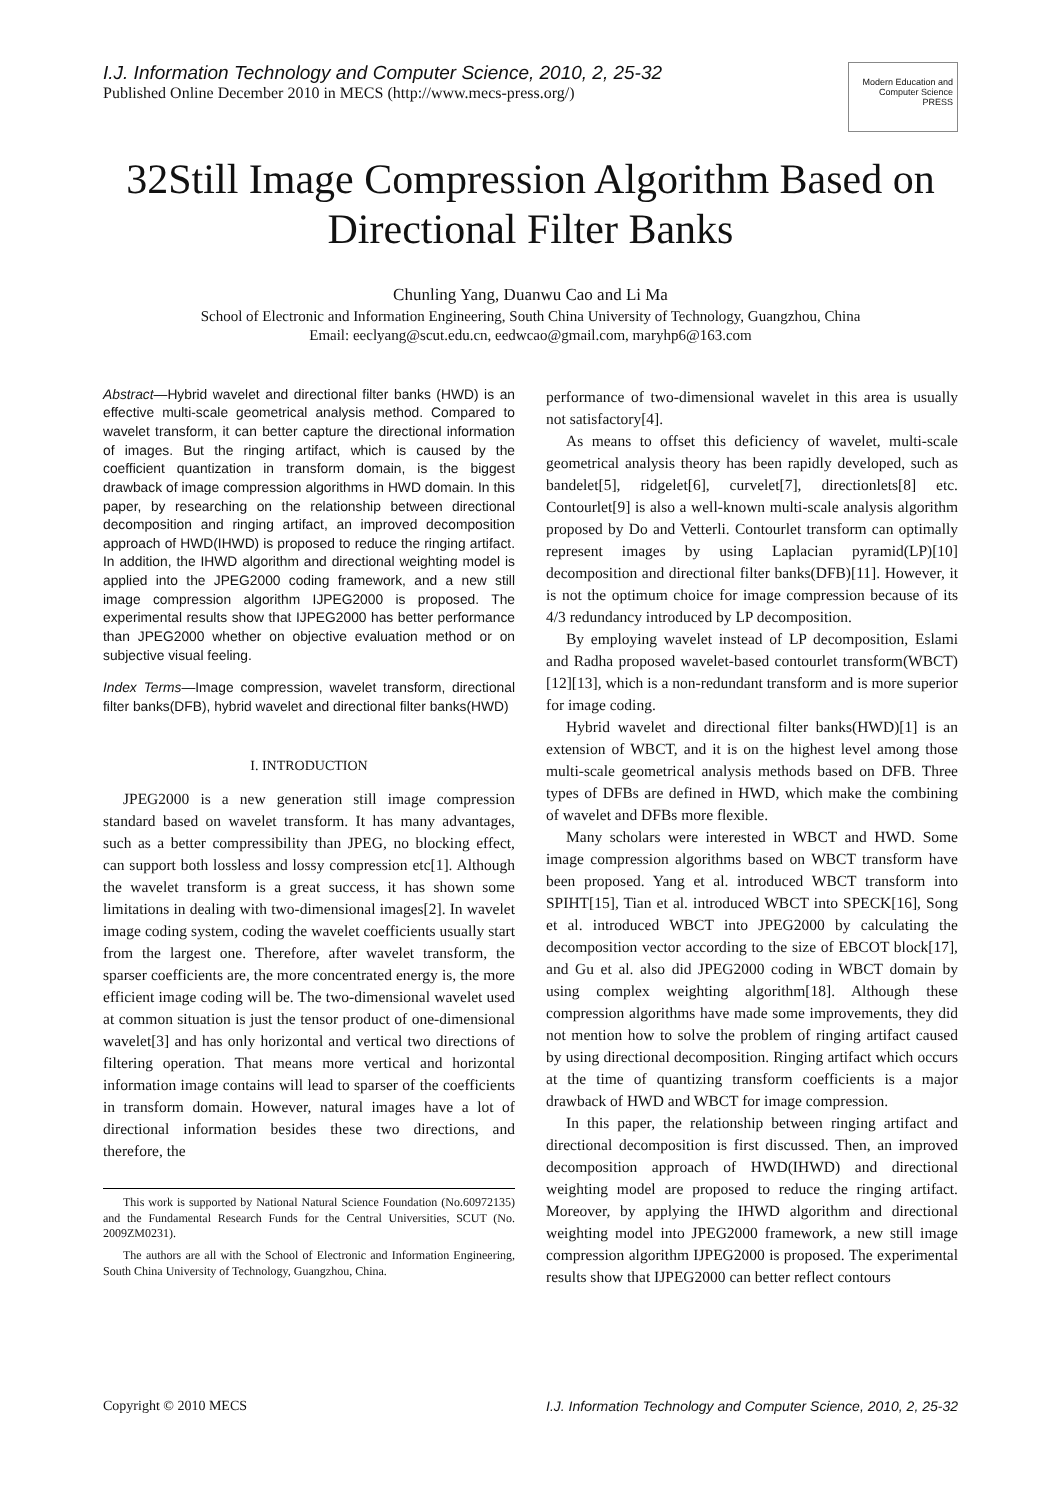I.J. Information Technology and Computer Science, 2010, 2, 25-32
Published Online December 2010 in MECS (http://www.mecs-press.org/)
Modern Education and Computer Science PRESS
32Still Image Compression Algorithm Based on Directional Filter Banks
Chunling Yang, Duanwu Cao and Li Ma
School of Electronic and Information Engineering, South China University of Technology, Guangzhou, China
Email: eeclyang@scut.edu.cn, eedwcao@gmail.com, maryhp6@163.com
Abstract—Hybrid wavelet and directional filter banks (HWD) is an effective multi-scale geometrical analysis method. Compared to wavelet transform, it can better capture the directional information of images. But the ringing artifact, which is caused by the coefficient quantization in transform domain, is the biggest drawback of image compression algorithms in HWD domain. In this paper, by researching on the relationship between directional decomposition and ringing artifact, an improved decomposition approach of HWD(IHWD) is proposed to reduce the ringing artifact. In addition, the IHWD algorithm and directional weighting model is applied into the JPEG2000 coding framework, and a new still image compression algorithm IJPEG2000 is proposed. The experimental results show that IJPEG2000 has better performance than JPEG2000 whether on objective evaluation method or on subjective visual feeling.
Index Terms—Image compression, wavelet transform, directional filter banks(DFB), hybrid wavelet and directional filter banks(HWD)
I. INTRODUCTION
JPEG2000 is a new generation still image compression standard based on wavelet transform. It has many advantages, such as a better compressibility than JPEG, no blocking effect, can support both lossless and lossy compression etc[1]. Although the wavelet transform is a great success, it has shown some limitations in dealing with two-dimensional images[2]. In wavelet image coding system, coding the wavelet coefficients usually start from the largest one. Therefore, after wavelet transform, the sparser coefficients are, the more concentrated energy is, the more efficient image coding will be. The two-dimensional wavelet used at common situation is just the tensor product of one-dimensional wavelet[3] and has only horizontal and vertical two directions of filtering operation. That means more vertical and horizontal information image contains will lead to sparser of the coefficients in transform domain. However, natural images have a lot of directional information besides these two directions, and therefore, the
This work is supported by National Natural Science Foundation (No.60972135) and the Fundamental Research Funds for the Central Universities, SCUT (No. 2009ZM0231).
The authors are all with the School of Electronic and Information Engineering, South China University of Technology, Guangzhou, China.
performance of two-dimensional wavelet in this area is usually not satisfactory[4].
As means to offset this deficiency of wavelet, multi-scale geometrical analysis theory has been rapidly developed, such as bandelet[5], ridgelet[6], curvelet[7], directionlets[8] etc. Contourlet[9] is also a well-known multi-scale analysis algorithm proposed by Do and Vetterli. Contourlet transform can optimally represent images by using Laplacian pyramid(LP)[10] decomposition and directional filter banks(DFB)[11]. However, it is not the optimum choice for image compression because of its 4/3 redundancy introduced by LP decomposition.
By employing wavelet instead of LP decomposition, Eslami and Radha proposed wavelet-based contourlet transform(WBCT)[12][13], which is a non-redundant transform and is more superior for image coding.
Hybrid wavelet and directional filter banks(HWD)[1] is an extension of WBCT, and it is on the highest level among those multi-scale geometrical analysis methods based on DFB. Three types of DFBs are defined in HWD, which make the combining of wavelet and DFBs more flexible.
Many scholars were interested in WBCT and HWD. Some image compression algorithms based on WBCT transform have been proposed. Yang et al. introduced WBCT transform into SPIHT[15], Tian et al. introduced WBCT into SPECK[16], Song et al. introduced WBCT into JPEG2000 by calculating the decomposition vector according to the size of EBCOT block[17], and Gu et al. also did JPEG2000 coding in WBCT domain by using complex weighting algorithm[18]. Although these compression algorithms have made some improvements, they did not mention how to solve the problem of ringing artifact caused by using directional decomposition. Ringing artifact which occurs at the time of quantizing transform coefficients is a major drawback of HWD and WBCT for image compression.
In this paper, the relationship between ringing artifact and directional decomposition is first discussed. Then, an improved decomposition approach of HWD(IHWD) and directional weighting model are proposed to reduce the ringing artifact. Moreover, by applying the IHWD algorithm and directional weighting model into JPEG2000 framework, a new still image compression algorithm IJPEG2000 is proposed. The experimental results show that IJPEG2000 can better reflect contours
Copyright © 2010 MECS I.J. Information Technology and Computer Science, 2010, 2, 25-32